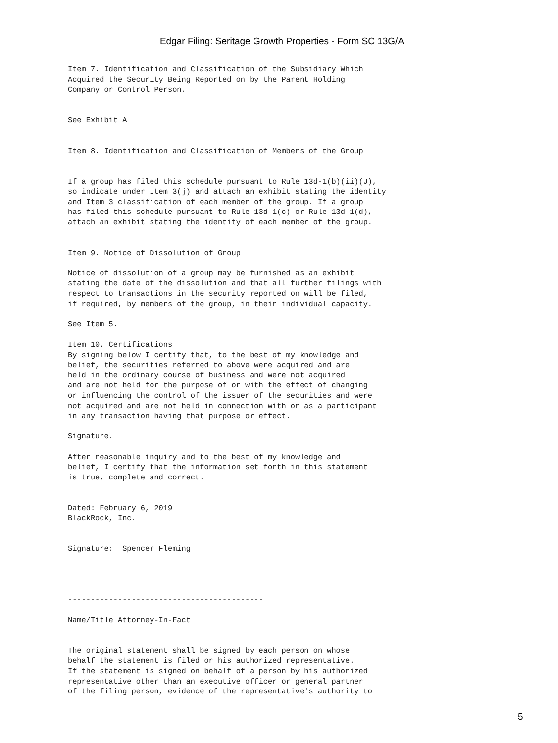Edgar Filing: Seritage Growth Properties - Form SC 13G/A
Item 7. Identification and Classification of the Subsidiary Which
Acquired the Security Being Reported on by the Parent Holding
Company or Control Person.


See Exhibit A


Item 8. Identification and Classification of Members of the Group


If a group has filed this schedule pursuant to Rule 13d-1(b)(ii)(J),
so indicate under Item 3(j) and attach an exhibit stating the identity
and Item 3 classification of each member of the group. If a group
has filed this schedule pursuant to Rule 13d-1(c) or Rule 13d-1(d),
attach an exhibit stating the identity of each member of the group.


Item 9. Notice of Dissolution of Group

Notice of dissolution of a group may be furnished as an exhibit
stating the date of the dissolution and that all further filings with
respect to transactions in the security reported on will be filed,
if required, by members of the group, in their individual capacity.

See Item 5.

Item 10. Certifications
By signing below I certify that, to the best of my knowledge and
belief, the securities referred to above were acquired and are
held in the ordinary course of business and were not acquired
and are not held for the purpose of or with the effect of changing
or influencing the control of the issuer of the securities and were
not acquired and are not held in connection with or as a participant
in any transaction having that purpose or effect.

Signature.

After reasonable inquiry and to the best of my knowledge and
belief, I certify that the information set forth in this statement
is true, complete and correct.


Dated: February 6, 2019
BlackRock, Inc.


Signature:  Spencer Fleming




-------------------------------------------

Name/Title Attorney-In-Fact


The original statement shall be signed by each person on whose
behalf the statement is filed or his authorized representative.
If the statement is signed on behalf of a person by his authorized
representative other than an executive officer or general partner
of the filing person, evidence of the representative's authority to
5